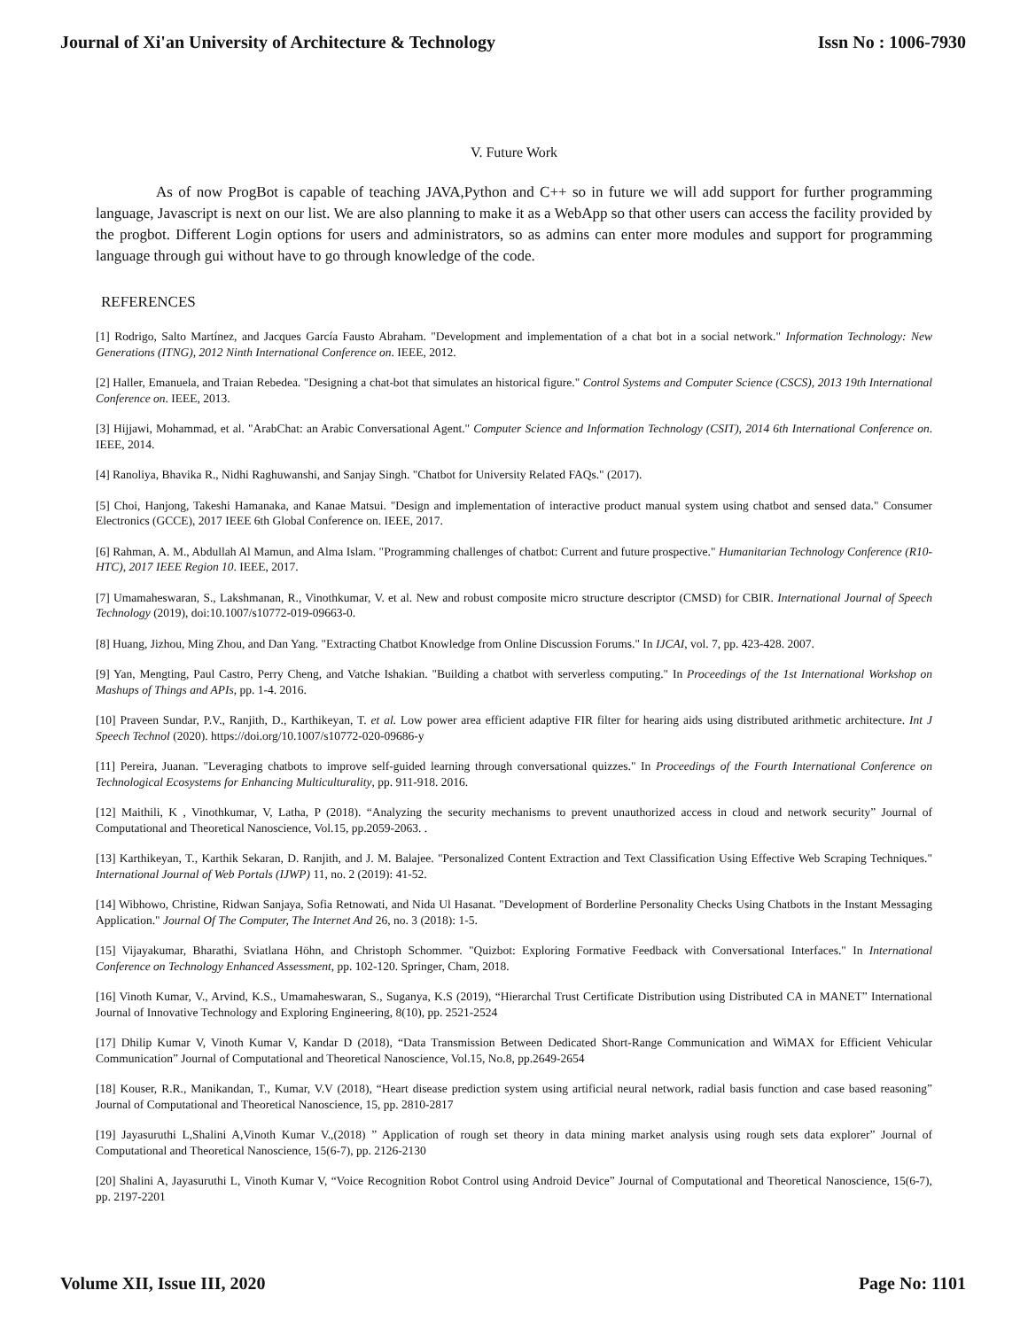Journal of Xi'an University of Architecture & Technology Issn No : 1006-7930
V. Future Work
As of now ProgBot is capable of teaching JAVA,Python and C++ so in future we will add support for further programming language, Javascript is next on our list. We are also planning to make it as a WebApp so that other users can access the facility provided by the progbot. Different Login options for users and administrators, so as admins can enter more modules and support for programming language through gui without have to go through knowledge of the code.
REFERENCES
[1] Rodrigo, Salto Martínez, and Jacques García Fausto Abraham. "Development and implementation of a chat bot in a social network." Information Technology: New Generations (ITNG), 2012 Ninth International Conference on. IEEE, 2012.
[2] Haller, Emanuela, and Traian Rebedea. "Designing a chat-bot that simulates an historical figure." Control Systems and Computer Science (CSCS), 2013 19th International Conference on. IEEE, 2013.
[3] Hijjawi, Mohammad, et al. "ArabChat: an Arabic Conversational Agent." Computer Science and Information Technology (CSIT), 2014 6th International Conference on. IEEE, 2014.
[4] Ranoliya, Bhavika R., Nidhi Raghuwanshi, and Sanjay Singh. "Chatbot for University Related FAQs." (2017).
[5] Choi, Hanjong, Takeshi Hamanaka, and Kanae Matsui. "Design and implementation of interactive product manual system using chatbot and sensed data." Consumer Electronics (GCCE), 2017 IEEE 6th Global Conference on. IEEE, 2017.
[6] Rahman, A. M., Abdullah Al Mamun, and Alma Islam. "Programming challenges of chatbot: Current and future prospective." Humanitarian Technology Conference (R10-HTC), 2017 IEEE Region 10. IEEE, 2017.
[7] Umamaheswaran, S., Lakshmanan, R., Vinothkumar, V. et al. New and robust composite micro structure descriptor (CMSD) for CBIR. International Journal of Speech Technology (2019), doi:10.1007/s10772-019-09663-0.
[8] Huang, Jizhou, Ming Zhou, and Dan Yang. "Extracting Chatbot Knowledge from Online Discussion Forums." In IJCAI, vol. 7, pp. 423-428. 2007.
[9] Yan, Mengting, Paul Castro, Perry Cheng, and Vatche Ishakian. "Building a chatbot with serverless computing." In Proceedings of the 1st International Workshop on Mashups of Things and APIs, pp. 1-4. 2016.
[10] Praveen Sundar, P.V., Ranjith, D., Karthikeyan, T. et al. Low power area efficient adaptive FIR filter for hearing aids using distributed arithmetic architecture. Int J Speech Technol (2020). https://doi.org/10.1007/s10772-020-09686-y
[11] Pereira, Juanan. "Leveraging chatbots to improve self-guided learning through conversational quizzes." In Proceedings of the Fourth International Conference on Technological Ecosystems for Enhancing Multiculturality, pp. 911-918. 2016.
[12] Maithili, K , Vinothkumar, V, Latha, P (2018). “Analyzing the security mechanisms to prevent unauthorized access in cloud and network security” Journal of Computational and Theoretical Nanoscience, Vol.15, pp.2059-2063. .
[13] Karthikeyan, T., Karthik Sekaran, D. Ranjith, and J. M. Balajee. "Personalized Content Extraction and Text Classification Using Effective Web Scraping Techniques." International Journal of Web Portals (IJWP) 11, no. 2 (2019): 41-52.
[14] Wibhowo, Christine, Ridwan Sanjaya, Sofia Retnowati, and Nida Ul Hasanat. "Development of Borderline Personality Checks Using Chatbots in the Instant Messaging Application." Journal Of The Computer, The Internet And 26, no. 3 (2018): 1-5.
[15] Vijayakumar, Bharathi, Sviatlana Höhn, and Christoph Schommer. "Quizbot: Exploring Formative Feedback with Conversational Interfaces." In International Conference on Technology Enhanced Assessment, pp. 102-120. Springer, Cham, 2018.
[16] Vinoth Kumar, V., Arvind, K.S., Umamaheswaran, S., Suganya, K.S (2019), “Hierarchal Trust Certificate Distribution using Distributed CA in MANET” International Journal of Innovative Technology and Exploring Engineering, 8(10), pp. 2521-2524
[17] Dhilip Kumar V, Vinoth Kumar V, Kandar D (2018), “Data Transmission Between Dedicated Short-Range Communication and WiMAX for Efficient Vehicular Communication” Journal of Computational and Theoretical Nanoscience, Vol.15, No.8, pp.2649-2654
[18] Kouser, R.R., Manikandan, T., Kumar, V.V (2018), “Heart disease prediction system using artificial neural network, radial basis function and case based reasoning” Journal of Computational and Theoretical Nanoscience, 15, pp. 2810-2817
[19] Jayasuruthi L,Shalini A,Vinoth Kumar V.,(2018) ” Application of rough set theory in data mining market analysis using rough sets data explorer” Journal of Computational and Theoretical Nanoscience, 15(6-7), pp. 2126-2130
[20] Shalini A, Jayasuruthi L, Vinoth Kumar V, “Voice Recognition Robot Control using Android Device” Journal of Computational and Theoretical Nanoscience, 15(6-7), pp. 2197-2201
Volume XII, Issue III, 2020 Page No: 1101